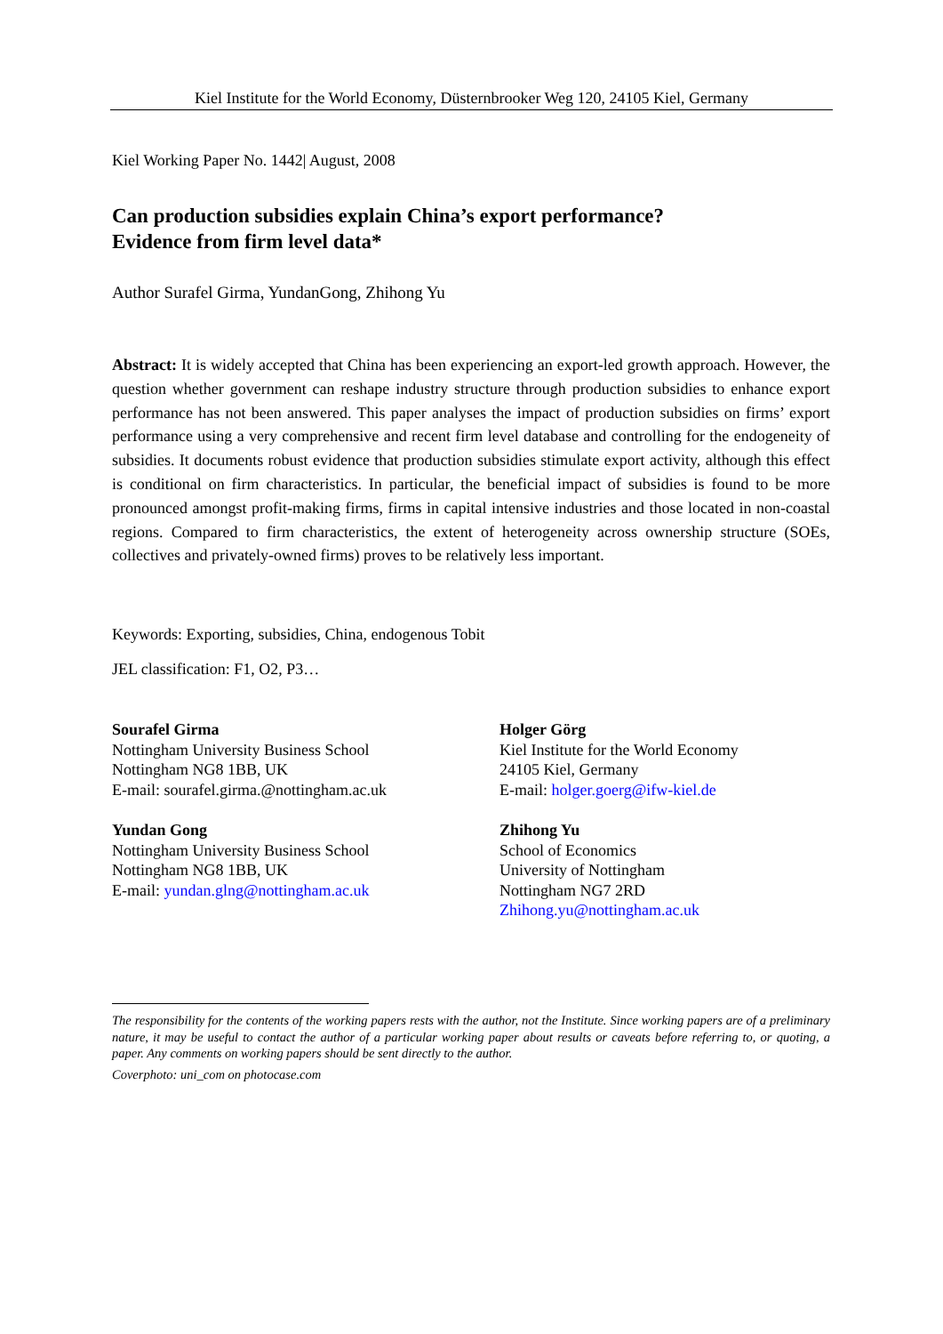Kiel Institute for the World Economy, Düsternbrooker Weg 120, 24105 Kiel, Germany
Kiel Working Paper No. 1442| August, 2008
Can production subsidies explain China’s export performance?
Evidence from firm level data*
Author Surafel Girma, YundanGong, Zhihong Yu
Abstract: It is widely accepted that China has been experiencing an export-led growth approach. However, the question whether government can reshape industry structure through production subsidies to enhance export performance has not been answered. This paper analyses the impact of production subsidies on firms’ export performance using a very comprehensive and recent firm level database and controlling for the endogeneity of subsidies. It documents robust evidence that production subsidies stimulate export activity, although this effect is conditional on firm characteristics. In particular, the beneficial impact of subsidies is found to be more pronounced amongst profit-making firms, firms in capital intensive industries and those located in non-coastal regions. Compared to firm characteristics, the extent of heterogeneity across ownership structure (SOEs, collectives and privately-owned firms) proves to be relatively less important.
Keywords: Exporting, subsidies, China, endogenous Tobit
JEL classification: F1, O2, P3…
Sourafel Girma
Nottingham University Business School
Nottingham NG8 1BB, UK
E-mail: sourafel.girma.@nottingham.ac.uk
Yundan Gong
Nottingham University Business School
Nottingham NG8 1BB, UK
E-mail: yundan.glng@nottingham.ac.uk
Holger Görg
Kiel Institute for the World Economy
24105 Kiel, Germany
E-mail: holger.goerg@ifw-kiel.de
Zhihong Yu
School of Economics
University of Nottingham
Nottingham NG7 2RD
Zhihong.yu@nottingham.ac.uk
The responsibility for the contents of the working papers rests with the author, not the Institute. Since working papers are of a preliminary nature, it may be useful to contact the author of a particular working paper about results or caveats before referring to, or quoting, a paper. Any comments on working papers should be sent directly to the author.
Coverphoto: uni_com on photocase.com